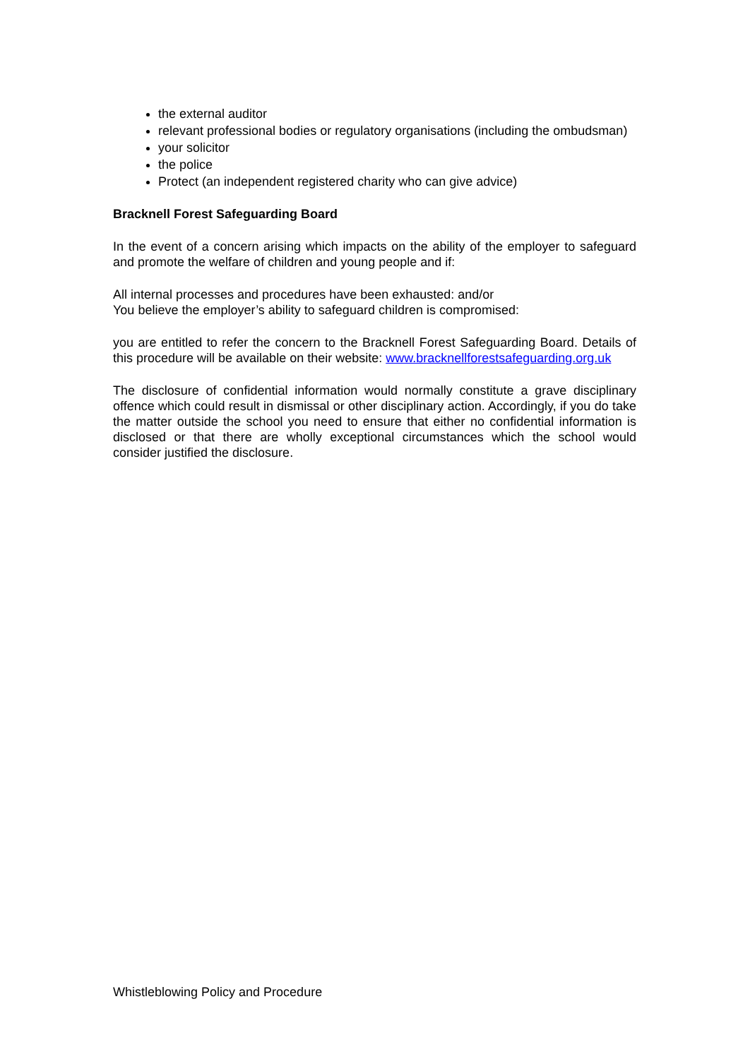the external auditor
relevant professional bodies or regulatory organisations (including the ombudsman)
your solicitor
the police
Protect (an independent registered charity who can give advice)
Bracknell Forest Safeguarding Board
In the event of a concern arising which impacts on the ability of the employer to safeguard and promote the welfare of children and young people and if:
All internal processes and procedures have been exhausted: and/or
You believe the employer’s ability to safeguard children is compromised:
you are entitled to refer the concern to the Bracknell Forest Safeguarding Board. Details of this procedure will be available on their website: www.bracknellforestsafeguarding.org.uk
The disclosure of confidential information would normally constitute a grave disciplinary offence which could result in dismissal or other disciplinary action. Accordingly, if you do take the matter outside the school you need to ensure that either no confidential information is disclosed or that there are wholly exceptional circumstances which the school would consider justified the disclosure.
Whistleblowing Policy and Procedure